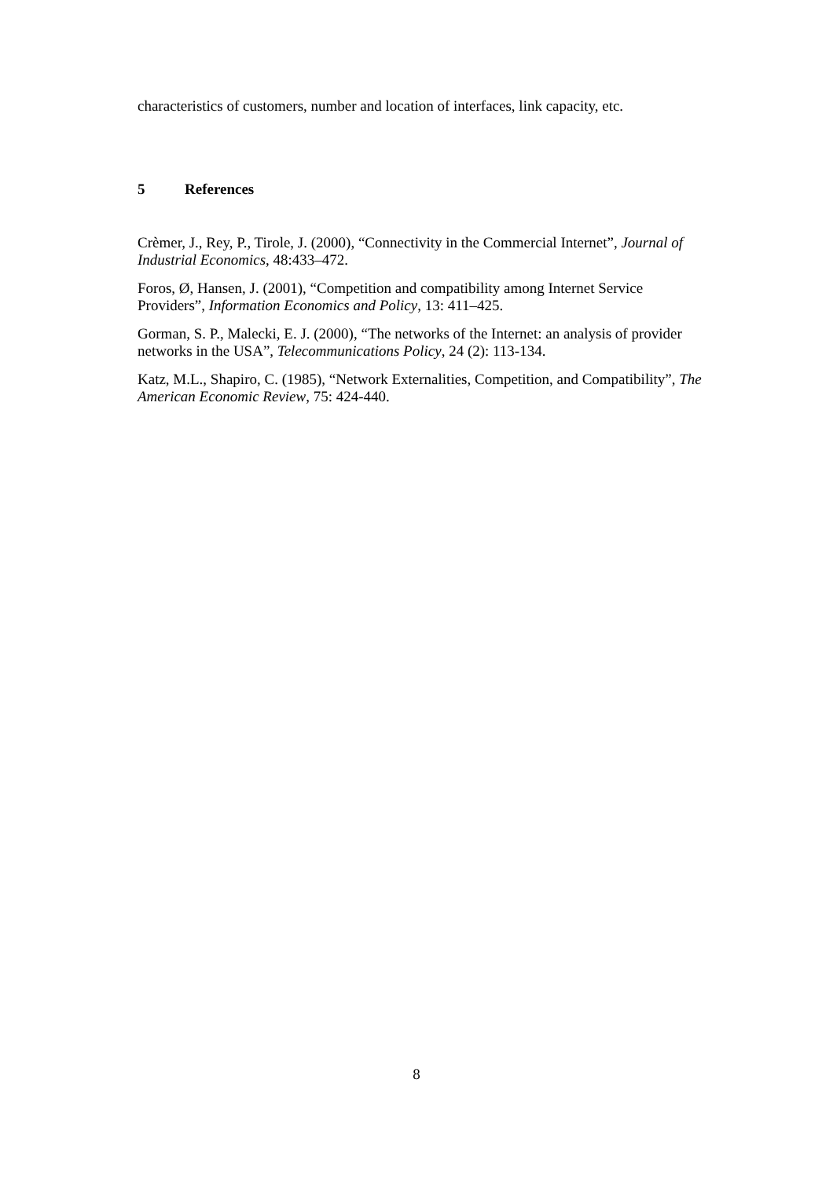characteristics of customers, number and location of interfaces, link capacity, etc.
5 References
Crèmer, J., Rey, P., Tirole, J. (2000), “Connectivity in the Commercial Internet”, Journal of Industrial Economics, 48:433–472.
Foros, Ø, Hansen, J. (2001), “Competition and compatibility among Internet Service Providers”, Information Economics and Policy, 13: 411–425.
Gorman, S. P., Malecki, E. J. (2000), “The networks of the Internet: an analysis of provider networks in the USA”, Telecommunications Policy, 24 (2): 113-134.
Katz, M.L., Shapiro, C. (1985), “Network Externalities, Competition, and Compatibility”, The American Economic Review, 75: 424-440.
8